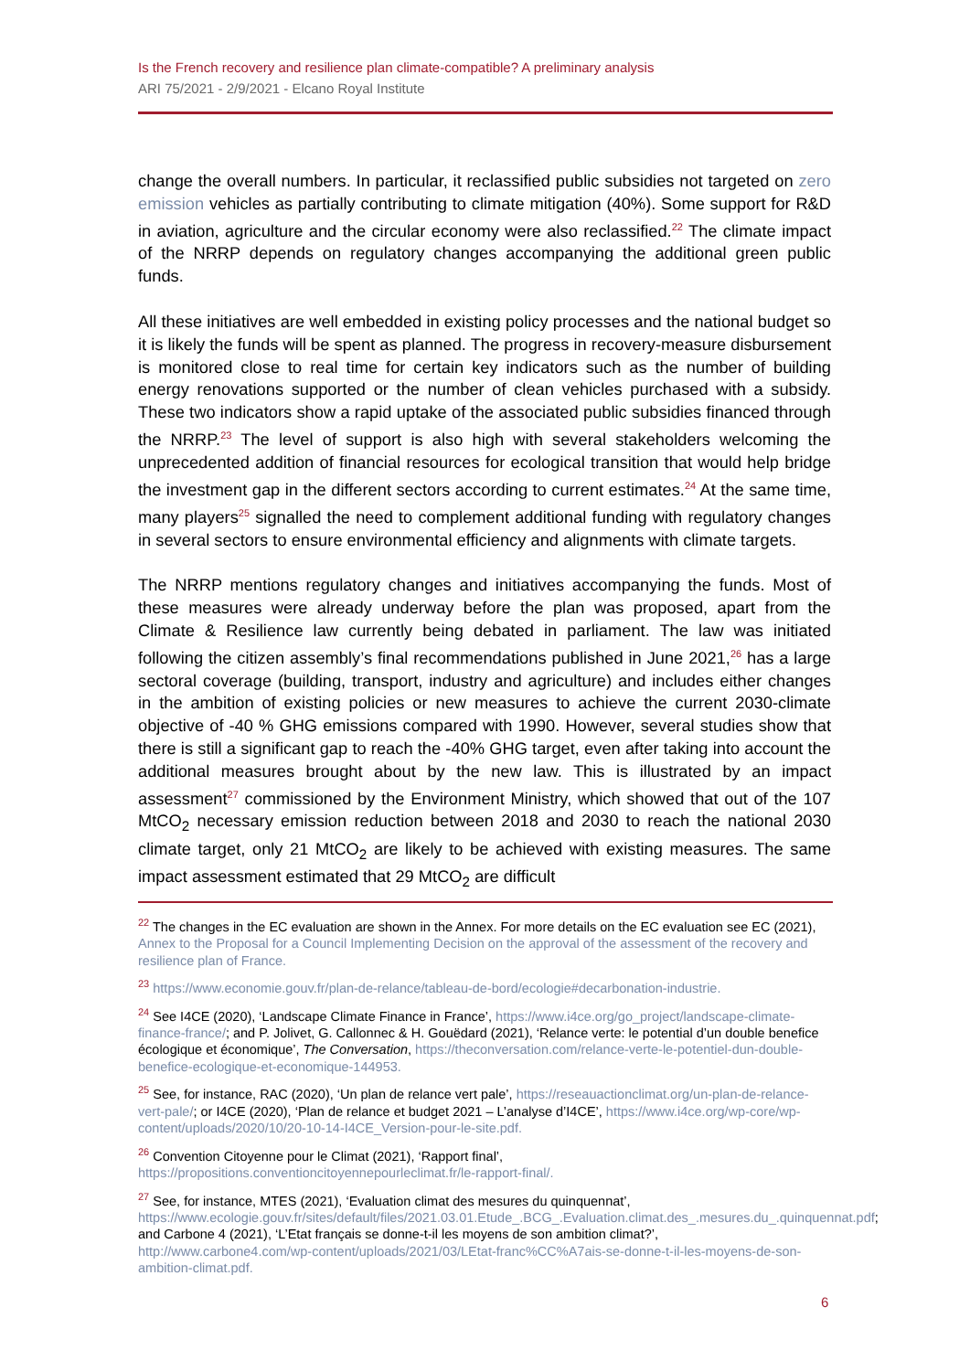Is the French recovery and resilience plan climate-compatible? A preliminary analysis
ARI 75/2021 - 2/9/2021 - Elcano Royal Institute
change the overall numbers. In particular, it reclassified public subsidies not targeted on zero emission vehicles as partially contributing to climate mitigation (40%). Some support for R&D in aviation, agriculture and the circular economy were also reclassified.<sup>22</sup> The climate impact of the NRRP depends on regulatory changes accompanying the additional green public funds.
All these initiatives are well embedded in existing policy processes and the national budget so it is likely the funds will be spent as planned. The progress in recovery-measure disbursement is monitored close to real time for certain key indicators such as the number of building energy renovations supported or the number of clean vehicles purchased with a subsidy. These two indicators show a rapid uptake of the associated public subsidies financed through the NRRP.<sup>23</sup> The level of support is also high with several stakeholders welcoming the unprecedented addition of financial resources for ecological transition that would help bridge the investment gap in the different sectors according to current estimates.<sup>24</sup> At the same time, many players<sup>25</sup> signalled the need to complement additional funding with regulatory changes in several sectors to ensure environmental efficiency and alignments with climate targets.
The NRRP mentions regulatory changes and initiatives accompanying the funds. Most of these measures were already underway before the plan was proposed, apart from the Climate & Resilience law currently being debated in parliament. The law was initiated following the citizen assembly’s final recommendations published in June 2021,<sup>26</sup> has a large sectoral coverage (building, transport, industry and agriculture) and includes either changes in the ambition of existing policies or new measures to achieve the current 2030-climate objective of -40 % GHG emissions compared with 1990. However, several studies show that there is still a significant gap to reach the -40% GHG target, even after taking into account the additional measures brought about by the new law. This is illustrated by an impact assessment<sup>27</sup> commissioned by the Environment Ministry, which showed that out of the 107 MtCO<sub>2</sub> necessary emission reduction between 2018 and 2030 to reach the national 2030 climate target, only 21 MtCO<sub>2</sub> are likely to be achieved with existing measures. The same impact assessment estimated that 29 MtCO<sub>2</sub> are difficult
<sup>22</sup> The changes in the EC evaluation are shown in the Annex. For more details on the EC evaluation see EC (2021), Annex to the Proposal for a Council Implementing Decision on the approval of the assessment of the recovery and resilience plan of France.
<sup>23</sup> https://www.economie.gouv.fr/plan-de-relance/tableau-de-bord/ecologie#decarbonation-industrie.
<sup>24</sup> See I4CE (2020), ‘Landscape Climate Finance in France’, https://www.i4ce.org/go_project/landscape-climate-finance-france/; and P. Jolivet, G. Callonnec & H. Gouëdard (2021), ‘Relance verte: le potential d’un double benefice écologique et économique’, The Conversation, https://theconversation.com/relance-verte-le-potentiel-dun-double-benefice-ecologique-et-economique-144953.
<sup>25</sup> See, for instance, RAC (2020), ‘Un plan de relance vert pale’, https://reseauactionclimat.org/un-plan-de-relance-vert-pale/; or I4CE (2020), ‘Plan de relance et budget 2021 – L’analyse d’I4CE’, https://www.i4ce.org/wp-core/wp-content/uploads/2020/10/20-10-14-I4CE_Version-pour-le-site.pdf.
<sup>26</sup> Convention Citoyenne pour le Climat (2021), ‘Rapport final’, https://propositions.conventioncitoyennepourleclimat.fr/le-rapport-final/.
<sup>27</sup> See, for instance, MTES (2021), ‘Evaluation climat des mesures du quinquennat’, https://www.ecologie.gouv.fr/sites/default/files/2021.03.01.Etude_.BCG_.Evaluation.climat.des_.mesures.du_.quinquennat.pdf; and Carbone 4 (2021), ‘L’Etat français se donne-t-il les moyens de son ambition climat?’, http://www.carbone4.com/wp-content/uploads/2021/03/LEtat-franc%CC%A7ais-se-donne-t-il-les-moyens-de-son-ambition-climat.pdf.
6